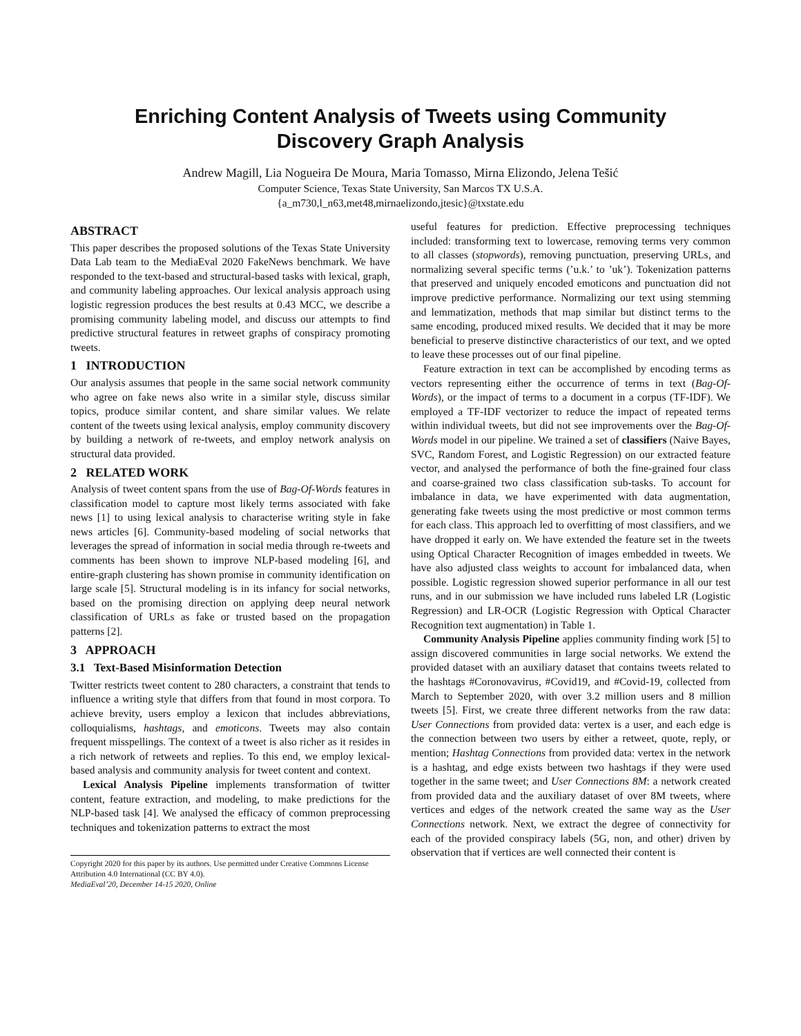Enriching Content Analysis of Tweets using Community
Discovery Graph Analysis
Andrew Magill, Lia Nogueira De Moura, Maria Tomasso, Mirna Elizondo, Jelena Tešić
Computer Science, Texas State University, San Marcos TX U.S.A.
{a_m730,l_n63,met48,mirnaelizondo,jtesic}@txstate.edu
ABSTRACT
This paper describes the proposed solutions of the Texas State University Data Lab team to the MediaEval 2020 FakeNews benchmark. We have responded to the text-based and structural-based tasks with lexical, graph, and community labeling approaches. Our lexical analysis approach using logistic regression produces the best results at 0.43 MCC, we describe a promising community labeling model, and discuss our attempts to find predictive structural features in retweet graphs of conspiracy promoting tweets.
1 INTRODUCTION
Our analysis assumes that people in the same social network community who agree on fake news also write in a similar style, discuss similar topics, produce similar content, and share similar values. We relate content of the tweets using lexical analysis, employ community discovery by building a network of re-tweets, and employ network analysis on structural data provided.
2 RELATED WORK
Analysis of tweet content spans from the use of Bag-Of-Words features in classification model to capture most likely terms associated with fake news [1] to using lexical analysis to characterise writing style in fake news articles [6]. Community-based modeling of social networks that leverages the spread of information in social media through re-tweets and comments has been shown to improve NLP-based modeling [6], and entire-graph clustering has shown promise in community identification on large scale [5]. Structural modeling is in its infancy for social networks, based on the promising direction on applying deep neural network classification of URLs as fake or trusted based on the propagation patterns [2].
3 APPROACH
3.1 Text-Based Misinformation Detection
Twitter restricts tweet content to 280 characters, a constraint that tends to influence a writing style that differs from that found in most corpora. To achieve brevity, users employ a lexicon that includes abbreviations, colloquialisms, hashtags, and emoticons. Tweets may also contain frequent misspellings. The context of a tweet is also richer as it resides in a rich network of retweets and replies. To this end, we employ lexical-based analysis and community analysis for tweet content and context.
Lexical Analysis Pipeline implements transformation of twitter content, feature extraction, and modeling, to make predictions for the NLP-based task [4]. We analysed the efficacy of common preprocessing techniques and tokenization patterns to extract the most
Copyright 2020 for this paper by its authors. Use permitted under Creative Commons License Attribution 4.0 International (CC BY 4.0).
MediaEval’20, December 14-15 2020, Online
useful features for prediction. Effective preprocessing techniques included: transforming text to lowercase, removing terms very common to all classes (stopwords), removing punctuation, preserving URLs, and normalizing several specific terms (’u.k.’ to ’uk’). Tokenization patterns that preserved and uniquely encoded emoticons and punctuation did not improve predictive performance. Normalizing our text using stemming and lemmatization, methods that map similar but distinct terms to the same encoding, produced mixed results. We decided that it may be more beneficial to preserve distinctive characteristics of our text, and we opted to leave these processes out of our final pipeline.
Feature extraction in text can be accomplished by encoding terms as vectors representing either the occurrence of terms in text (Bag-Of-Words), or the impact of terms to a document in a corpus (TF-IDF). We employed a TF-IDF vectorizer to reduce the impact of repeated terms within individual tweets, but did not see improvements over the Bag-Of-Words model in our pipeline. We trained a set of classifiers (Naive Bayes, SVC, Random Forest, and Logistic Regression) on our extracted feature vector, and analysed the performance of both the fine-grained four class and coarse-grained two class classification sub-tasks. To account for imbalance in data, we have experimented with data augmentation, generating fake tweets using the most predictive or most common terms for each class. This approach led to overfitting of most classifiers, and we have dropped it early on. We have extended the feature set in the tweets using Optical Character Recognition of images embedded in tweets. We have also adjusted class weights to account for imbalanced data, when possible. Logistic regression showed superior performance in all our test runs, and in our submission we have included runs labeled LR (Logistic Regression) and LR-OCR (Logistic Regression with Optical Character Recognition text augmentation) in Table 1.
Community Analysis Pipeline applies community finding work [5] to assign discovered communities in large social networks. We extend the provided dataset with an auxiliary dataset that contains tweets related to the hashtags #Coronovavirus, #Covid19, and #Covid-19, collected from March to September 2020, with over 3.2 million users and 8 million tweets [5]. First, we create three different networks from the raw data: User Connections from provided data: vertex is a user, and each edge is the connection between two users by either a retweet, quote, reply, or mention; Hashtag Connections from provided data: vertex in the network is a hashtag, and edge exists between two hashtags if they were used together in the same tweet; and User Connections 8M: a network created from provided data and the auxiliary dataset of over 8M tweets, where vertices and edges of the network created the same way as the User Connections network. Next, we extract the degree of connectivity for each of the provided conspiracy labels (5G, non, and other) driven by observation that if vertices are well connected their content is